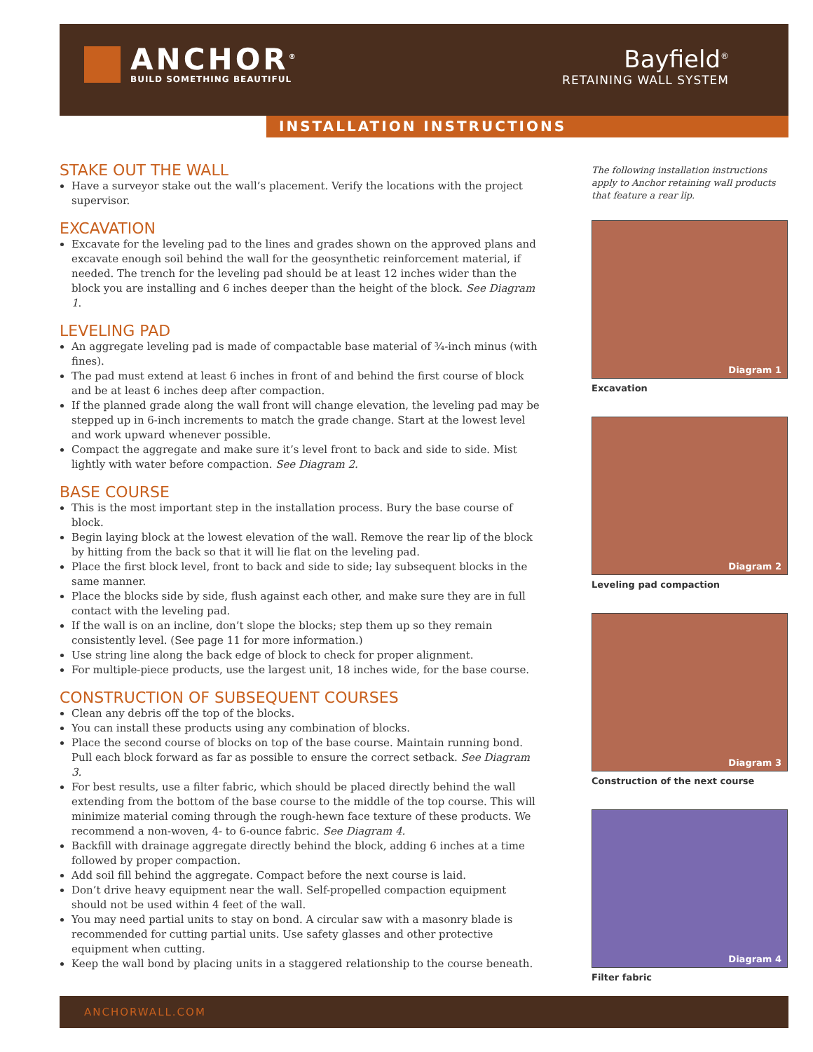ANCHOR<sup>®</sup>
BUILD SOMETHING BEAUTIFUL
Bayfield<sup>®</sup>
RETAINING WALL SYSTEM
INSTALLATION INSTRUCTIONS
STAKE OUT THE WALL
Have a surveyor stake out the wall’s placement. Verify the locations with the project supervisor.
EXCAVATION
Excavate for the leveling pad to the lines and grades shown on the approved plans and excavate enough soil behind the wall for the geosynthetic reinforcement material, if needed. The trench for the leveling pad should be at least 12 inches wider than the block you are installing and 6 inches deeper than the height of the block. See Diagram 1.
LEVELING PAD
An aggregate leveling pad is made of compactable base material of ¾-inch minus (with fines).
The pad must extend at least 6 inches in front of and behind the first course of block and be at least 6 inches deep after compaction.
If the planned grade along the wall front will change elevation, the leveling pad may be stepped up in 6-inch increments to match the grade change. Start at the lowest level and work upward whenever possible.
Compact the aggregate and make sure it’s level front to back and side to side. Mist lightly with water before compaction. See Diagram 2.
BASE COURSE
This is the most important step in the installation process. Bury the base course of block.
Begin laying block at the lowest elevation of the wall. Remove the rear lip of the block by hitting from the back so that it will lie flat on the leveling pad.
Place the first block level, front to back and side to side; lay subsequent blocks in the same manner.
Place the blocks side by side, flush against each other, and make sure they are in full contact with the leveling pad.
If the wall is on an incline, don’t slope the blocks; step them up so they remain consistently level. (See page 11 for more information.)
Use string line along the back edge of block to check for proper alignment.
For multiple-piece products, use the largest unit, 18 inches wide, for the base course.
CONSTRUCTION OF SUBSEQUENT COURSES
Clean any debris off the top of the blocks.
You can install these products using any combination of blocks.
Place the second course of blocks on top of the base course. Maintain running bond. Pull each block forward as far as possible to ensure the correct setback. See Diagram 3.
For best results, use a filter fabric, which should be placed directly behind the wall extending from the bottom of the base course to the middle of the top course. This will minimize material coming through the rough-hewn face texture of these products. We recommend a non-woven, 4- to 6-ounce fabric. See Diagram 4.
Backfill with drainage aggregate directly behind the block, adding 6 inches at a time followed by proper compaction.
Add soil fill behind the aggregate. Compact before the next course is laid.
Don’t drive heavy equipment near the wall. Self-propelled compaction equipment should not be used within 4 feet of the wall.
You may need partial units to stay on bond. A circular saw with a masonry blade is recommended for cutting partial units. Use safety glasses and other protective equipment when cutting.
Keep the wall bond by placing units in a staggered relationship to the course beneath.
The following installation instructions apply to Anchor retaining wall products that feature a rear lip.
Diagram 1
Excavation
Diagram 2
Leveling pad compaction
Diagram 3
Construction of the next course
Diagram 4
Filter fabric
ANCHORWALL.COM